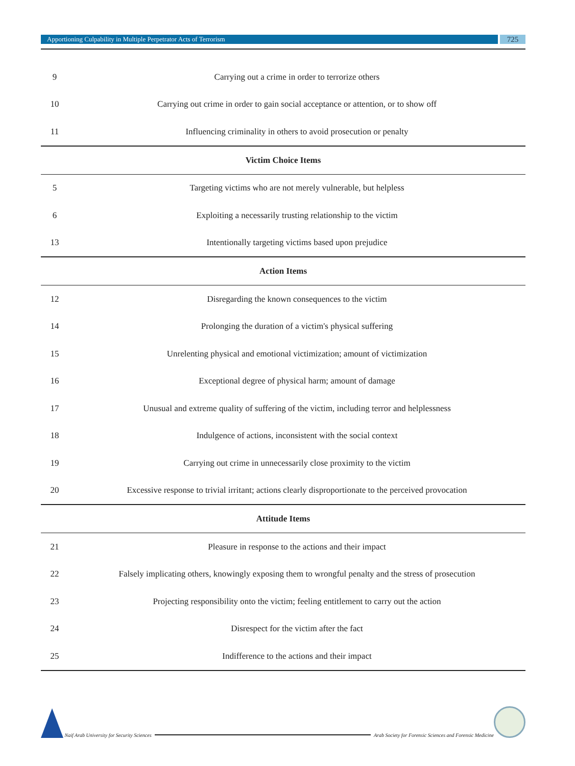Apportioning Culpability in Multiple Perpetrator Acts of Terrorism
725
| 9 | Carrying out a crime in order to terrorize others |
| 10 | Carrying out crime in order to gain social acceptance or attention, or to show off |
| 11 | Influencing criminality in others to avoid prosecution or penalty |
| Victim Choice Items | |
| 5 | Targeting victims who are not merely vulnerable, but helpless |
| 6 | Exploiting a necessarily trusting relationship to the victim |
| 13 | Intentionally targeting victims based upon prejudice |
| Action Items | |
| 12 | Disregarding the known consequences to the victim |
| 14 | Prolonging the duration of a victim's physical suffering |
| 15 | Unrelenting physical and emotional victimization; amount of victimization |
| 16 | Exceptional degree of physical harm; amount of damage |
| 17 | Unusual and extreme quality of suffering of the victim, including terror and helplessness |
| 18 | Indulgence of actions, inconsistent with the social context |
| 19 | Carrying out crime in unnecessarily close proximity to the victim |
| 20 | Excessive response to trivial irritant; actions clearly disproportionate to the perceived provocation |
| Attitude Items | |
| 21 | Pleasure in response to the actions and their impact |
| 22 | Falsely implicating others, knowingly exposing them to wrongful penalty and the stress of prosecution |
| 23 | Projecting responsibility onto the victim; feeling entitlement to carry out the action |
| 24 | Disrespect for the victim after the fact |
| 25 | Indifference to the actions and their impact |
Naif Arab University for Security Sciences
Arab Society for Forensic Sciences and Forensic Medicine